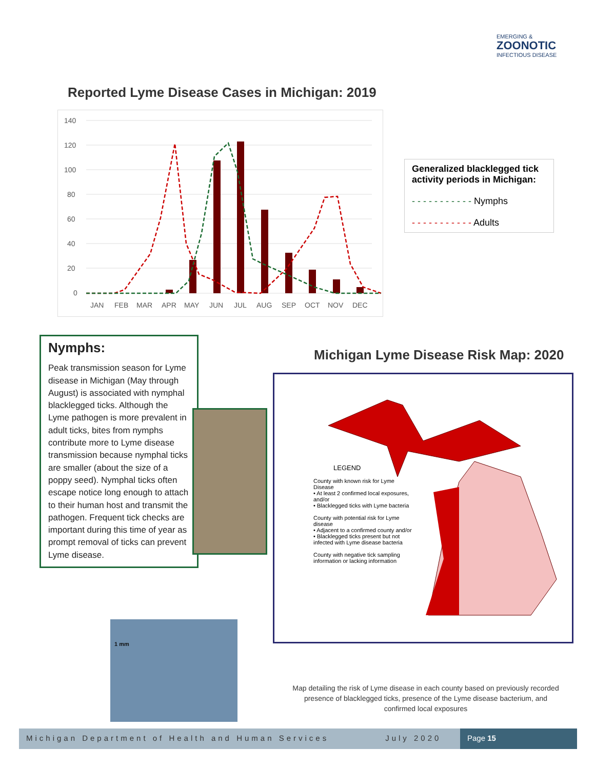EMERGING &
ZOONOTIC
INFECTIOUS DISEASE
Reported Lyme Disease Cases in Michigan: 2019
140
120
100
80
60
40
20
0
JAN
FEB
MAR
APR
MAY
JUN
JUL
AUG
SEP
OCT
NOV
DEC
Generalized blacklegged tick activity periods in Michigan:
- - - - - - - - - - - Nymphs
- - - - - - - - - - - Adults
Nymphs:
Peak transmission season for Lyme disease in Michigan (May through August) is associated with nymphal blacklegged ticks. Although the Lyme pathogen is more prevalent in adult ticks, bites from nymphs contribute more to Lyme disease transmission because nymphal ticks are smaller (about the size of a poppy seed). Nymphal ticks often escape notice long enough to attach to their human host and transmit the pathogen. Frequent tick checks are important during this time of year as prompt removal of ticks can prevent Lyme disease.
1 mm
Michigan Lyme Disease Risk Map: 2020
LEGEND
County with known risk for Lyme Disease
• At least 2 confirmed local exposures, and/or
• Blacklegged ticks with Lyme bacteria
County with potential risk for Lyme disease
• Adjacent to a confirmed county and/or
• Blacklegged ticks present but not infected with Lyme disease bacteria
County with negative tick sampling information or lacking information
Map detailing the risk of Lyme disease in each county based on previously recorded presence of blacklegged ticks, presence of the Lyme disease bacterium, and confirmed local exposures
Michigan Department of Health and Human Services July 2020
Page 15